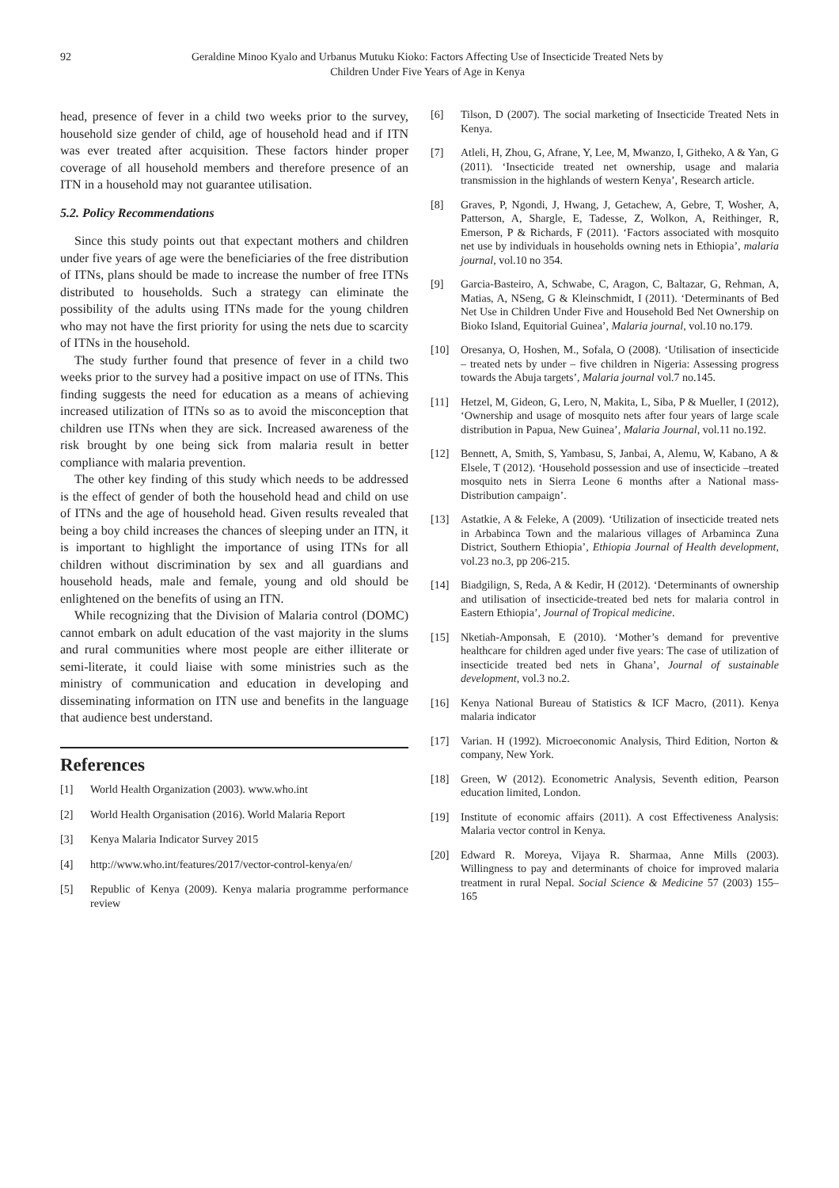92 Geraldine Minoo Kyalo and Urbanus Mutuku Kioko: Factors Affecting Use of Insecticide Treated Nets by
Children Under Five Years of Age in Kenya
head, presence of fever in a child two weeks prior to the survey, household size gender of child, age of household head and if ITN was ever treated after acquisition. These factors hinder proper coverage of all household members and therefore presence of an ITN in a household may not guarantee utilisation.
5.2. Policy Recommendations
Since this study points out that expectant mothers and children under five years of age were the beneficiaries of the free distribution of ITNs, plans should be made to increase the number of free ITNs distributed to households. Such a strategy can eliminate the possibility of the adults using ITNs made for the young children who may not have the first priority for using the nets due to scarcity of ITNs in the household.
The study further found that presence of fever in a child two weeks prior to the survey had a positive impact on use of ITNs. This finding suggests the need for education as a means of achieving increased utilization of ITNs so as to avoid the misconception that children use ITNs when they are sick. Increased awareness of the risk brought by one being sick from malaria result in better compliance with malaria prevention.
The other key finding of this study which needs to be addressed is the effect of gender of both the household head and child on use of ITNs and the age of household head. Given results revealed that being a boy child increases the chances of sleeping under an ITN, it is important to highlight the importance of using ITNs for all children without discrimination by sex and all guardians and household heads, male and female, young and old should be enlightened on the benefits of using an ITN.
While recognizing that the Division of Malaria control (DOMC) cannot embark on adult education of the vast majority in the slums and rural communities where most people are either illiterate or semi-literate, it could liaise with some ministries such as the ministry of communication and education in developing and disseminating information on ITN use and benefits in the language that audience best understand.
References
[1] World Health Organization (2003). www.who.int
[2] World Health Organisation (2016). World Malaria Report
[3] Kenya Malaria Indicator Survey 2015
[4] http://www.who.int/features/2017/vector-control-kenya/en/
[5] Republic of Kenya (2009). Kenya malaria programme performance review
[6] Tilson, D (2007). The social marketing of Insecticide Treated Nets in Kenya.
[7] Atleli, H, Zhou, G, Afrane, Y, Lee, M, Mwanzo, I, Githeko, A & Yan, G (2011). ‘Insecticide treated net ownership, usage and malaria transmission in the highlands of western Kenya’, Research article.
[8] Graves, P, Ngondi, J, Hwang, J, Getachew, A, Gebre, T, Wosher, A, Patterson, A, Shargle, E, Tadesse, Z, Wolkon, A, Reithinger, R, Emerson, P & Richards, F (2011). ‘Factors associated with mosquito net use by individuals in households owning nets in Ethiopia’, malaria journal, vol.10 no 354.
[9] Garcia-Basteiro, A, Schwabe, C, Aragon, C, Baltazar, G, Rehman, A, Matias, A, NSeng, G & Kleinschmidt, I (2011). ‘Determinants of Bed Net Use in Children Under Five and Household Bed Net Ownership on Bioko Island, Equitorial Guinea’, Malaria journal, vol.10 no.179.
[10] Oresanya, O, Hoshen, M., Sofala, O (2008). ‘Utilisation of insecticide – treated nets by under – five children in Nigeria: Assessing progress towards the Abuja targets’, Malaria journal vol.7 no.145.
[11] Hetzel, M, Gideon, G, Lero, N, Makita, L, Siba, P & Mueller, I (2012), ‘Ownership and usage of mosquito nets after four years of large scale distribution in Papua, New Guinea’, Malaria Journal, vol.11 no.192.
[12] Bennett, A, Smith, S, Yambasu, S, Janbai, A, Alemu, W, Kabano, A & Elsele, T (2012). ‘Household possession and use of insecticide –treated mosquito nets in Sierra Leone 6 months after a National mass- Distribution campaign’.
[13] Astatkie, A & Feleke, A (2009). ‘Utilization of insecticide treated nets in Arbabinca Town and the malarious villages of Arbaminca Zuna District, Southern Ethiopia’, Ethiopia Journal of Health development, vol.23 no.3, pp 206-215.
[14] Biadgilign, S, Reda, A & Kedir, H (2012). ‘Determinants of ownership and utilisation of insecticide-treated bed nets for malaria control in Eastern Ethiopia’, Journal of Tropical medicine.
[15] Nketiah-Amponsah, E (2010). ‘Mother’s demand for preventive healthcare for children aged under five years: The case of utilization of insecticide treated bed nets in Ghana’, Journal of sustainable development, vol.3 no.2.
[16] Kenya National Bureau of Statistics & ICF Macro, (2011). Kenya malaria indicator
[17] Varian. H (1992). Microeconomic Analysis, Third Edition, Norton & company, New York.
[18] Green, W (2012). Econometric Analysis, Seventh edition, Pearson education limited, London.
[19] Institute of economic affairs (2011). A cost Effectiveness Analysis: Malaria vector control in Kenya.
[20] Edward R. Moreya, Vijaya R. Sharmaa, Anne Mills (2003). Willingness to pay and determinants of choice for improved malaria treatment in rural Nepal. Social Science & Medicine 57 (2003) 155–165